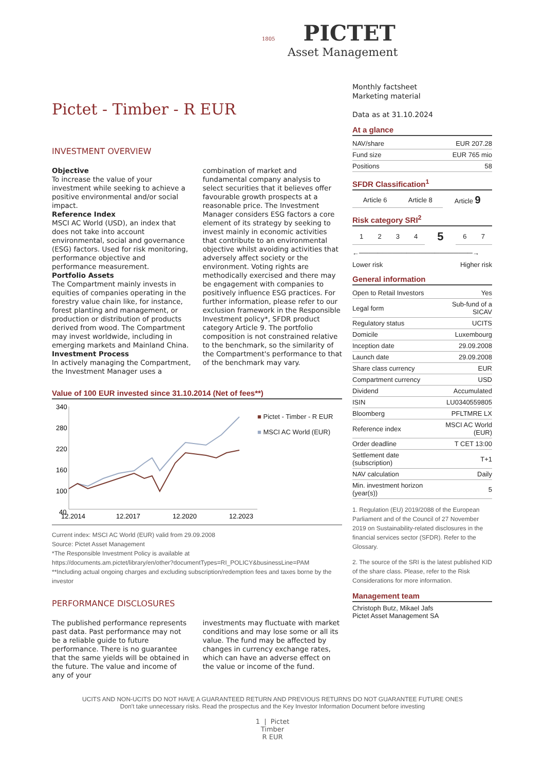1805 PICTET
Asset Management
Pictet - Timber - R EUR
INVESTMENT OVERVIEW
Objective
To increase the value of your investment while seeking to achieve a positive environmental and/or social impact.
Reference Index
MSCI AC World (USD), an index that does not take into account environmental, social and governance (ESG) factors. Used for risk monitoring, performance objective and performance measurement.
Portfolio Assets
The Compartment mainly invests in equities of companies operating in the forestry value chain like, for instance, forest planting and management, or production or distribution of products derived from wood. The Compartment may invest worldwide, including in emerging markets and Mainland China.
Investment Process
In actively managing the Compartment, the Investment Manager uses a
combination of market and fundamental company analysis to select securities that it believes offer favourable growth prospects at a reasonable price. The Investment Manager considers ESG factors a core element of its strategy by seeking to invest mainly in economic activities that contribute to an environmental objective whilst avoiding activities that adversely affect society or the environment. Voting rights are methodically exercised and there may be engagement with companies to positively influence ESG practices. For further information, please refer to our exclusion framework in the Responsible Investment policy*, SFDR product category Article 9. The portfolio composition is not constrained relative to the benchmark, so the similarity of the Compartment's performance to that of the benchmark may vary.
Value of 100 EUR invested since 31.10.2014 (Net of fees**)
340
280
220
160
100
40
12.2014
12.2017
12.2020
12.2023
■ Pictet - Timber - R EUR
■ MSCI AC World (EUR)
Current index: MSCI AC World (EUR) valid from 29.09.2008
Source: Pictet Asset Management
*The Responsible Investment Policy is available at
https://documents.am.pictet/library/en/other?documentTypes=RI_POLICY&businessLine=PAM
**Including actual ongoing charges and excluding subscription/redemption fees and taxes borne by the investor
PERFORMANCE DISCLOSURES
The published performance represents past data. Past performance may not be a reliable guide to future performance. There is no guarantee that the same yields will be obtained in the future. The value and income of any of your
investments may fluctuate with market conditions and may lose some or all its value. The fund may be affected by changes in currency exchange rates, which can have an adverse effect on the value or income of the fund.
Monthly factsheet
Marketing material
Data as at 31.10.2024
At a glance
| NAV/share | EUR 207.28 |
| Fund size | EUR 765 mio |
| Positions | 58 |
SFDR Classification<sup>1</sup>
| Article 6 | Article 8 | Article 9 |
Risk category SRI<sup>2</sup>
| 1 | 2 | 3 | 4 | 5 | 6 | 7 |
←────────────────────────→
Lower risk Higher risk
General information
| Open to Retail Investors | Yes |
| Legal form | Sub-fund of a SICAV |
| Regulatory status | UCITS |
| Domicile | Luxembourg |
| Inception date | 29.09.2008 |
| Launch date | 29.09.2008 |
| Share class currency | EUR |
| Compartment currency | USD |
| Dividend | Accumulated |
| ISIN | LU0340559805 |
| Bloomberg | PFLTMRE LX |
| Reference index | MSCI AC World (EUR) |
| Order deadline | T CET 13:00 |
| Settlement date (subscription) | T+1 |
| NAV calculation | Daily |
| Min. investment horizon (year(s)) | 5 |
1. Regulation (EU) 2019/2088 of the European Parliament and of the Council of 27 November 2019 on Sustainability-related disclosures in the financial services sector (SFDR). Refer to the Glossary.
2. The source of the SRI is the latest published KID of the share class. Please, refer to the Risk Considerations for more information.
Management team
Christoph Butz, Mikael Jafs
Pictet Asset Management SA
UCITS AND NON-UCITS DO NOT HAVE A GUARANTEED RETURN AND PREVIOUS RETURNS DO NOT GUARANTEE FUTURE ONES
Don't take unnecessary risks. Read the prospectus and the Key Investor Information Document before investing
1 | Pictet
Timber
R EUR